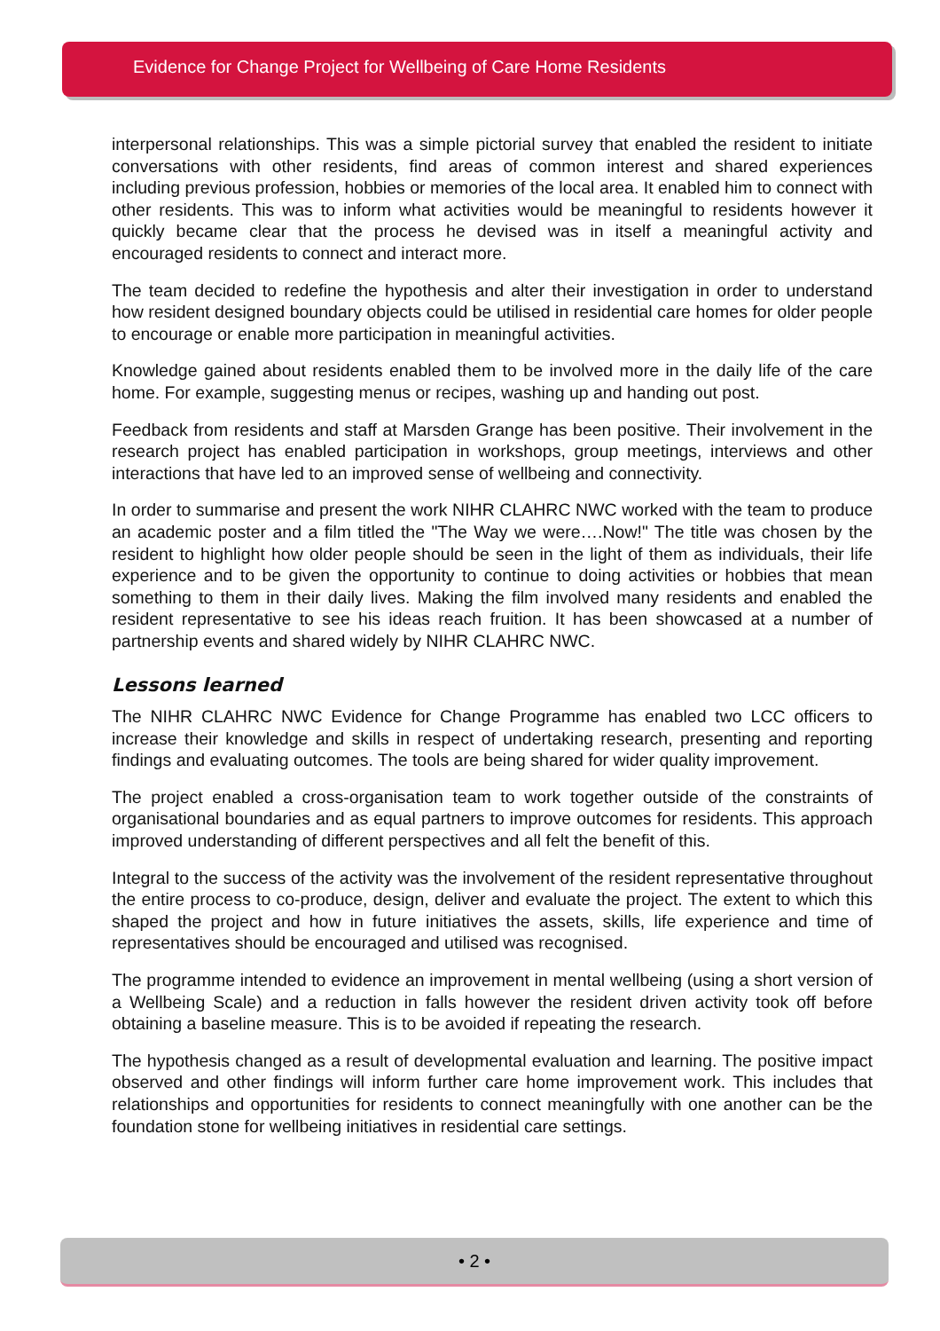Evidence for Change Project for Wellbeing of Care Home Residents
interpersonal relationships. This was a simple pictorial survey that enabled the resident to initiate conversations with other residents, find areas of common interest and shared experiences including previous profession, hobbies or memories of the local area. It enabled him to connect with other residents. This was to inform what activities would be meaningful to residents however it quickly became clear that the process he devised was in itself a meaningful activity and encouraged residents to connect and interact more.
The team decided to redefine the hypothesis and alter their investigation in order to understand how resident designed boundary objects could be utilised in residential care homes for older people to encourage or enable more participation in meaningful activities.
Knowledge gained about residents enabled them to be involved more in the daily life of the care home. For example, suggesting menus or recipes, washing up and handing out post.
Feedback from residents and staff at Marsden Grange has been positive. Their involvement in the research project has enabled participation in workshops, group meetings, interviews and other interactions that have led to an improved sense of wellbeing and connectivity.
In order to summarise and present the work NIHR CLAHRC NWC worked with the team to produce an academic poster and a film titled the "The Way we were….Now!" The title was chosen by the resident to highlight how older people should be seen in the light of them as individuals, their life experience and to be given the opportunity to continue to doing activities or hobbies that mean something to them in their daily lives. Making the film involved many residents and enabled the resident representative to see his ideas reach fruition. It has been showcased at a number of partnership events and shared widely by NIHR CLAHRC NWC.
Lessons learned
The NIHR CLAHRC NWC Evidence for Change Programme has enabled two LCC officers to increase their knowledge and skills in respect of undertaking research, presenting and reporting findings and evaluating outcomes. The tools are being shared for wider quality improvement.
The project enabled a cross-organisation team to work together outside of the constraints of organisational boundaries and as equal partners to improve outcomes for residents. This approach improved understanding of different perspectives and all felt the benefit of this.
Integral to the success of the activity was the involvement of the resident representative throughout the entire process to co-produce, design, deliver and evaluate the project. The extent to which this shaped the project and how in future initiatives the assets, skills, life experience and time of representatives should be encouraged and utilised was recognised.
The programme intended to evidence an improvement in mental wellbeing (using a short version of a Wellbeing Scale) and a reduction in falls however the resident driven activity took off before obtaining a baseline measure. This is to be avoided if repeating the research.
The hypothesis changed as a result of developmental evaluation and learning. The positive impact observed and other findings will inform further care home improvement work. This includes that relationships and opportunities for residents to connect meaningfully with one another can be the foundation stone for wellbeing initiatives in residential care settings.
• 2 •